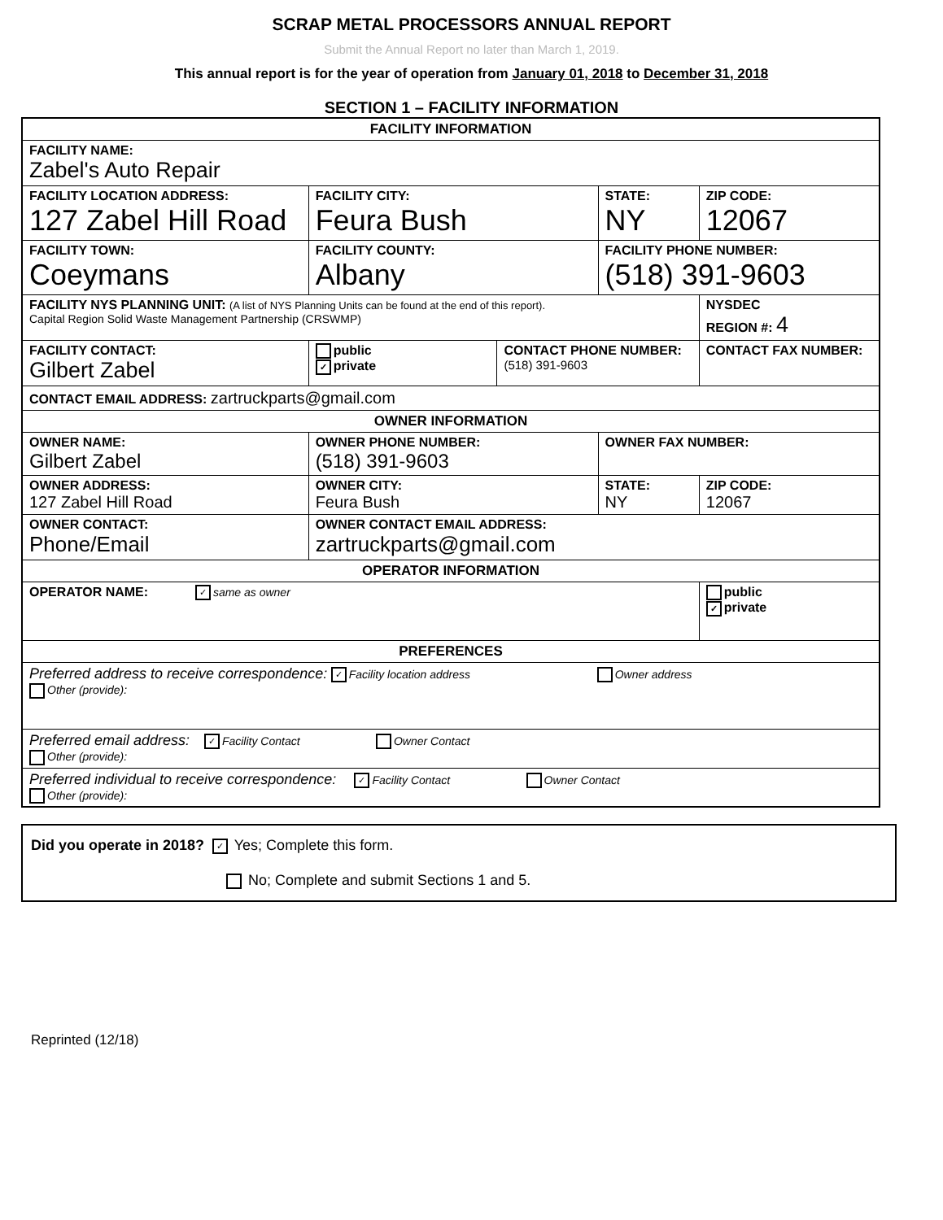SCRAP METAL PROCESSORS ANNUAL REPORT
Submit the Annual Report no later than March 1, 2019.
This annual report is for the year of operation from January 01, 2018 to December 31, 2018
SECTION 1 – FACILITY INFORMATION
| FACILITY INFORMATION | | | | | |
| FACILITY NAME: Zabel's Auto Repair | | | | | |
| FACILITY LOCATION ADDRESS: 127 Zabel Hill Road | FACILITY CITY: Feura Bush | | STATE: NY | | ZIP CODE: 12067 |
| FACILITY TOWN: Coeymans | FACILITY COUNTY: Albany | | FACILITY PHONE NUMBER: (518) 391-9603 | | |
| FACILITY NYS PLANNING UNIT: (A list of NYS Planning Units can be found at the end of this report). Capital Region Solid Waste Management Partnership (CRSWMP) | | | | NYSDEC REGION #: 4 | |
| FACILITY CONTACT: Gilbert Zabel | public ✓ private | CONTACT PHONE NUMBER: (518) 391-9603 | | CONTACT FAX NUMBER: | |
| CONTACT EMAIL ADDRESS: zartruckparts@gmail.com | | | | | |
| OWNER INFORMATION | | | | | |
| OWNER NAME: Gilbert Zabel | OWNER PHONE NUMBER: (518) 391-9603 | | OWNER FAX NUMBER: | | |
| OWNER ADDRESS: 127 Zabel Hill Road | OWNER CITY: Feura Bush | | STATE: NY | | ZIP CODE: 12067 |
| OWNER CONTACT: Phone/Email | OWNER CONTACT EMAIL ADDRESS: zartruckparts@gmail.com | | | | |
| OPERATOR INFORMATION | | | | | |
| OPERATOR NAME: ✓ same as owner | | | | public ✓ private | |
| PREFERENCES | | | | | |
| Preferred address to receive correspondence: ✓ Facility location address Owner address Other (provide): | | | | | |
| Preferred email address: ✓ Facility Contact Owner Contact Other (provide): | | | | | |
| Preferred individual to receive correspondence: ✓ Facility Contact Owner Contact Other (provide): | | | | | |
Did you operate in 2018? ✓ Yes; Complete this form.
No; Complete and submit Sections 1 and 5.
Reprinted (12/18)